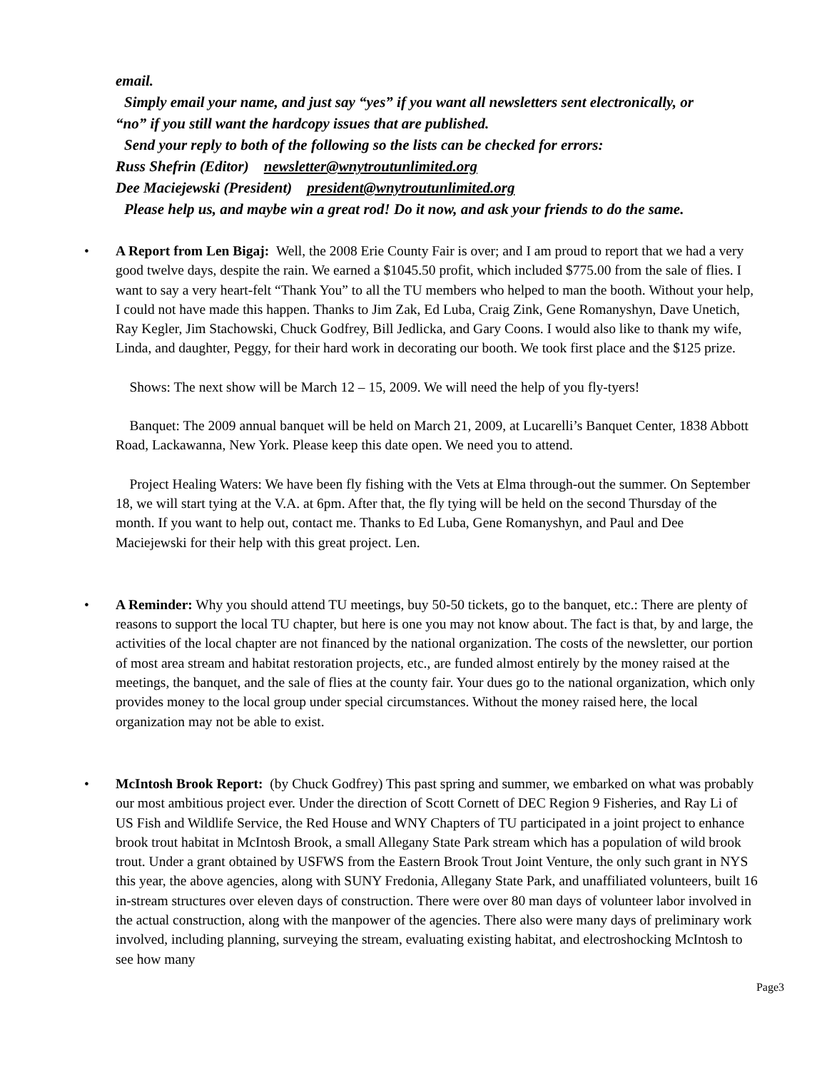email.
Simply email your name, and just say “yes” if you want all newsletters sent electronically, or
“no” if you still want the hardcopy issues that are published.
Send your reply to both of the following so the lists can be checked for errors:
Russ Shefrin (Editor) newsletter@wnytroutunlimited.org
Dee Maciejewski (President) president@wnytroutunlimited.org
Please help us, and maybe win a great rod! Do it now, and ask your friends to do the same.
•
A Report from Len Bigaj: Well, the 2008 Erie County Fair is over; and I am proud to report that we had a very good twelve days, despite the rain. We earned a $1045.50 profit, which included $775.00 from the sale of flies. I want to say a very heart-felt “Thank You” to all the TU members who helped to man the booth. Without your help, I could not have made this happen. Thanks to Jim Zak, Ed Luba, Craig Zink, Gene Romanyshyn, Dave Unetich, Ray Kegler, Jim Stachowski, Chuck Godfrey, Bill Jedlicka, and Gary Coons. I would also like to thank my wife, Linda, and daughter, Peggy, for their hard work in decorating our booth. We took first place and the $125 prize.
Shows: The next show will be March 12 – 15, 2009. We will need the help of you fly-tyers!
Banquet: The 2009 annual banquet will be held on March 21, 2009, at Lucarelli’s Banquet Center, 1838 Abbott Road, Lackawanna, New York. Please keep this date open. We need you to attend.
Project Healing Waters: We have been fly fishing with the Vets at Elma through-out the summer. On September 18, we will start tying at the V.A. at 6pm. After that, the fly tying will be held on the second Thursday of the month. If you want to help out, contact me. Thanks to Ed Luba, Gene Romanyshyn, and Paul and Dee Maciejewski for their help with this great project. Len.
•
A Reminder: Why you should attend TU meetings, buy 50-50 tickets, go to the banquet, etc.: There are plenty of reasons to support the local TU chapter, but here is one you may not know about. The fact is that, by and large, the activities of the local chapter are not financed by the national organization. The costs of the newsletter, our portion of most area stream and habitat restoration projects, etc., are funded almost entirely by the money raised at the meetings, the banquet, and the sale of flies at the county fair. Your dues go to the national organization, which only provides money to the local group under special circumstances. Without the money raised here, the local organization may not be able to exist.
•
McIntosh Brook Report: (by Chuck Godfrey) This past spring and summer, we embarked on what was probably our most ambitious project ever. Under the direction of Scott Cornett of DEC Region 9 Fisheries, and Ray Li of US Fish and Wildlife Service, the Red House and WNY Chapters of TU participated in a joint project to enhance brook trout habitat in McIntosh Brook, a small Allegany State Park stream which has a population of wild brook trout. Under a grant obtained by USFWS from the Eastern Brook Trout Joint Venture, the only such grant in NYS this year, the above agencies, along with SUNY Fredonia, Allegany State Park, and unaffiliated volunteers, built 16 in-stream structures over eleven days of construction. There were over 80 man days of volunteer labor involved in the actual construction, along with the manpower of the agencies. There also were many days of preliminary work involved, including planning, surveying the stream, evaluating existing habitat, and electroshocking McIntosh to see how many
Page3